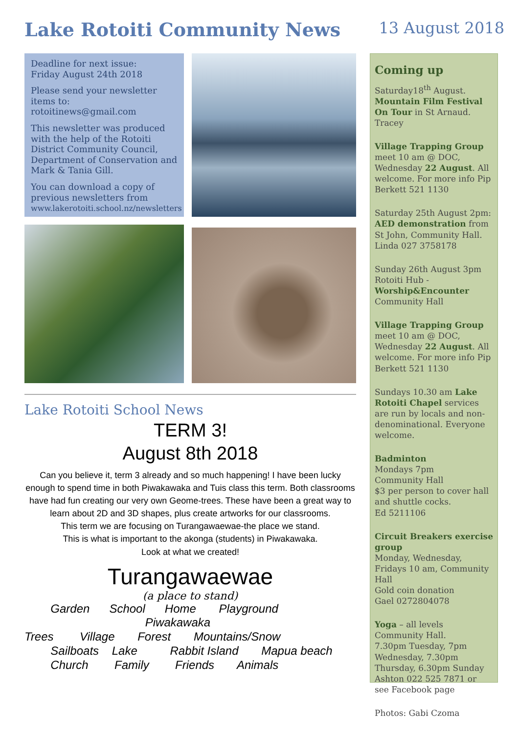Lake Rotoiti Community News
13 August 2018
Deadline for next issue:
Friday August 24th 2018
Please send your newsletter items to: rotoitinews@gmail.com
This newsletter was produced with the help of the Rotoiti District Community Council, Department of Conservation and Mark & Tania Gill.
You can download a copy of previous newsletters from
www.lakerotoiti.school.nz/newsletters
Lake Rotoiti School News
TERM 3!
August 8th 2018
Can you believe it, term 3 already and so much happening! I have been lucky enough to spend time in both Piwakawaka and Tuis class this term. Both classrooms have had fun creating our very own Geome-trees. These have been a great way to learn about 2D and 3D shapes, plus create artworks for our classrooms.
This term we are focusing on Turangawaewae-the place we stand.
This is what is important to the akonga (students) in Piwakawaka.
Look at what we created!
Turangawaewae
(a place to stand)
Garden School Home Playground
Piwakawaka
Trees Village Forest Mountains/Snow
Sailboats Lake Rabbit Island Mapua beach
Church Family Friends Animals
Coming up
Saturday18<sup>th</sup> August. Mountain Film Festival On Tour in St Arnaud. Tracey
Village Trapping Group meet 10 am @ DOC, Wednesday 22 August. All welcome. For more info Pip Berkett 521 1130
Saturday 25th August 2pm: AED demonstration from St John, Community Hall. Linda 027 3758178
Sunday 26th August 3pm Rotoiti Hub - Worship&Encounter Community Hall
Village Trapping Group meet 10 am @ DOC, Wednesday 22 August. All welcome. For more info Pip Berkett 521 1130
Sundays 10.30 am Lake Rotoiti Chapel services are run by locals and non-denominational. Everyone welcome.
Badminton
Mondays 7pm
Community Hall
$3 per person to cover hall and shuttle cocks.
Ed 5211106
Circuit Breakers exercise group
Monday, Wednesday, Fridays 10 am, Community Hall
Gold coin donation
Gael 0272804078
Yoga – all levels
Community Hall.
7.30pm Tuesday, 7pm Wednesday, 7.30pm Thursday, 6.30pm Sunday Ashton 022 525 7871 or see Facebook page
Photos: Gabi Czoma